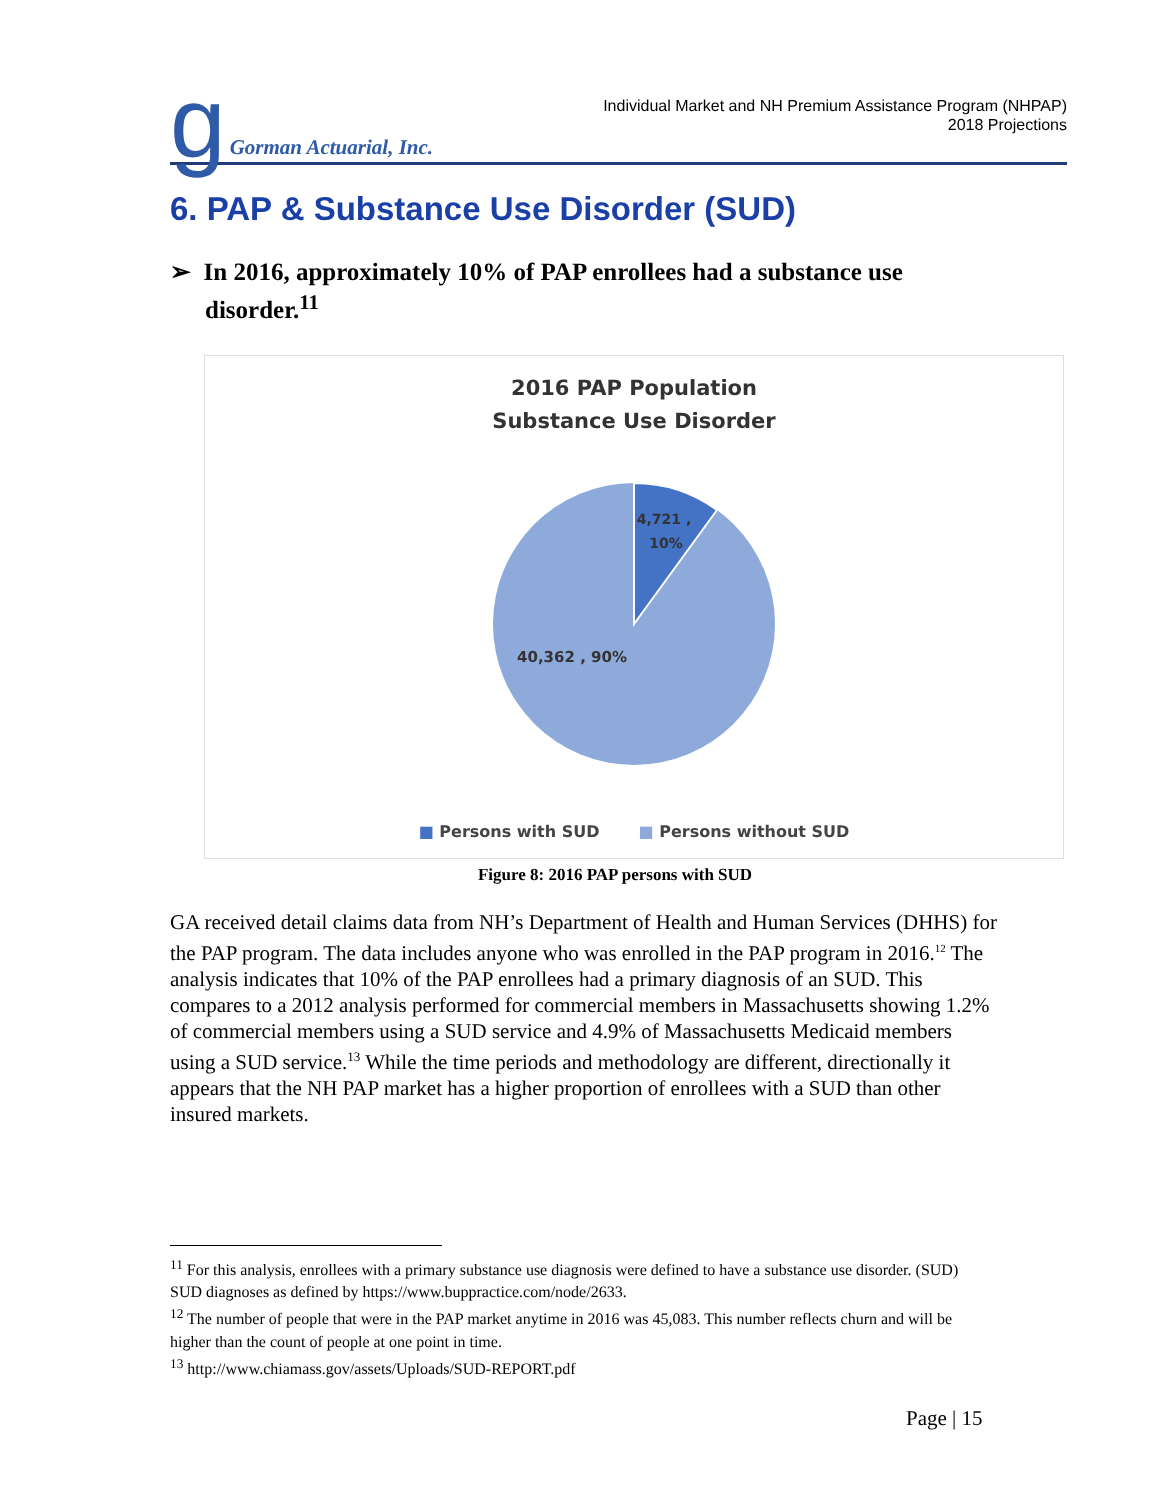g Gorman Actuarial, Inc.
Individual Market and NH Premium Assistance Program (NHPAP)
2018 Projections
6. PAP & Substance Use Disorder (SUD)
➢ In 2016, approximately 10% of PAP enrollees had a substance use disorder.<sup>11</sup>
2016 PAP Population
Substance Use Disorder
4,721 ,
10%
40,362 , 90%
■ Persons with SUD ■ Persons without SUD
Figure 8: 2016 PAP persons with SUD
GA received detail claims data from NH’s Department of Health and Human Services (DHHS) for the PAP program. The data includes anyone who was enrolled in the PAP program in 2016.<sup>12</sup> The analysis indicates that 10% of the PAP enrollees had a primary diagnosis of an SUD. This compares to a 2012 analysis performed for commercial members in Massachusetts showing 1.2% of commercial members using a SUD service and 4.9% of Massachusetts Medicaid members using a SUD service.<sup>13</sup> While the time periods and methodology are different, directionally it appears that the NH PAP market has a higher proportion of enrollees with a SUD than other insured markets.
<sup>11</sup> For this analysis, enrollees with a primary substance use diagnosis were defined to have a substance use disorder. (SUD) SUD diagnoses as defined by https://www.buppractice.com/node/2633.
<sup>12</sup> The number of people that were in the PAP market anytime in 2016 was 45,083. This number reflects churn and will be higher than the count of people at one point in time.
<sup>13</sup> http://www.chiamass.gov/assets/Uploads/SUD-REPORT.pdf
Page | 15